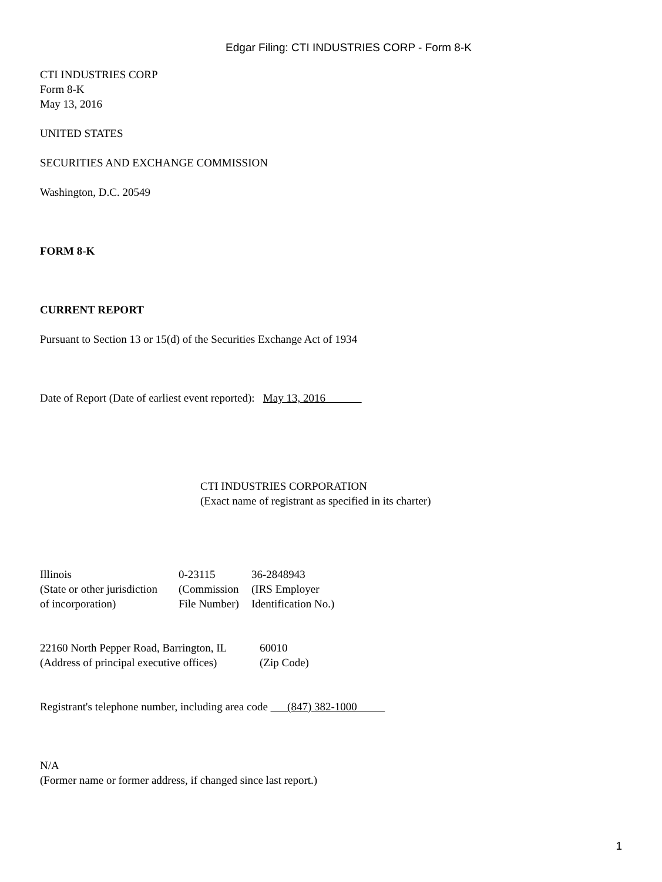Edgar Filing: CTI INDUSTRIES CORP - Form 8-K
CTI INDUSTRIES CORP
Form 8-K
May 13, 2016
UNITED STATES
SECURITIES AND EXCHANGE COMMISSION
Washington, D.C. 20549
FORM 8-K
CURRENT REPORT
Pursuant to Section 13 or 15(d) of the Securities Exchange Act of 1934
Date of Report (Date of earliest event reported): May 13, 2016
CTI INDUSTRIES CORPORATION
(Exact name of registrant as specified in its charter)
| Illinois | 0-23115 | 36-2848943 |
| (State or other jurisdiction | (Commission | (IRS Employer |
| of incorporation) | File Number) | Identification No.) |
| 22160 North Pepper Road, Barrington, IL | 60010 |
| (Address of principal executive offices) | (Zip Code) |
Registrant's telephone number, including area code (847) 382-1000
N/A
(Former name or former address, if changed since last report.)
1